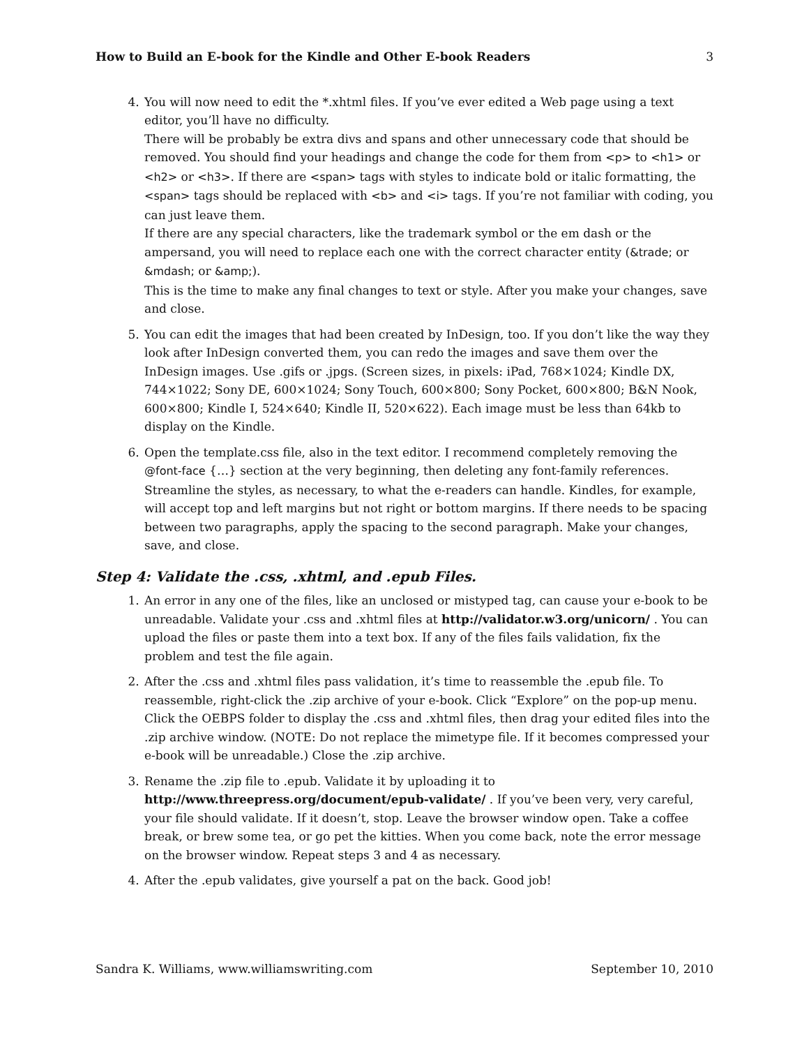How to Build an E-book for the Kindle and Other E-book Readers 3
4. You will now need to edit the *.xhtml files. If you’ve ever edited a Web page using a text editor, you’ll have no difficulty.
There will be probably be extra divs and spans and other unnecessary code that should be removed. You should find your headings and change the code for them from <p> to <h1> or <h2> or <h3>. If there are <span> tags with styles to indicate bold or italic formatting, the <span> tags should be replaced with <b> and <i> tags. If you’re not familiar with coding, you can just leave them.
If there are any special characters, like the trademark symbol or the em dash or the ampersand, you will need to replace each one with the correct character entity (&trade; or &mdash; or &amp;).
This is the time to make any final changes to text or style. After you make your changes, save and close.
5. You can edit the images that had been created by InDesign, too. If you don’t like the way they look after InDesign converted them, you can redo the images and save them over the InDesign images. Use .gifs or .jpgs. (Screen sizes, in pixels: iPad, 768×1024; Kindle DX, 744×1022; Sony DE, 600×1024; Sony Touch, 600×800; Sony Pocket, 600×800; B&N Nook, 600×800; Kindle I, 524×640; Kindle II, 520×622). Each image must be less than 64kb to display on the Kindle.
6. Open the template.css file, also in the text editor. I recommend completely removing the @font-face {…} section at the very beginning, then deleting any font-family references. Streamline the styles, as necessary, to what the e-readers can handle. Kindles, for example, will accept top and left margins but not right or bottom margins. If there needs to be spacing between two paragraphs, apply the spacing to the second paragraph. Make your changes, save, and close.
Step 4: Validate the .css, .xhtml, and .epub Files.
1. An error in any one of the files, like an unclosed or mistyped tag, can cause your e-book to be unreadable. Validate your .css and .xhtml files at http://validator.w3.org/unicorn/ . You can upload the files or paste them into a text box. If any of the files fails validation, fix the problem and test the file again.
2. After the .css and .xhtml files pass validation, it’s time to reassemble the .epub file. To reassemble, right-click the .zip archive of your e-book. Click “Explore” on the pop-up menu. Click the OEBPS folder to display the .css and .xhtml files, then drag your edited files into the .zip archive window. (NOTE: Do not replace the mimetype file. If it becomes compressed your e-book will be unreadable.) Close the .zip archive.
3. Rename the .zip file to .epub. Validate it by uploading it to http://www.threepress.org/document/epub-validate/ . If you’ve been very, very careful, your file should validate. If it doesn’t, stop. Leave the browser window open. Take a coffee break, or brew some tea, or go pet the kitties. When you come back, note the error message on the browser window. Repeat steps 3 and 4 as necessary.
4. After the .epub validates, give yourself a pat on the back. Good job!
Sandra K. Williams, www.williamswriting.com September 10, 2010